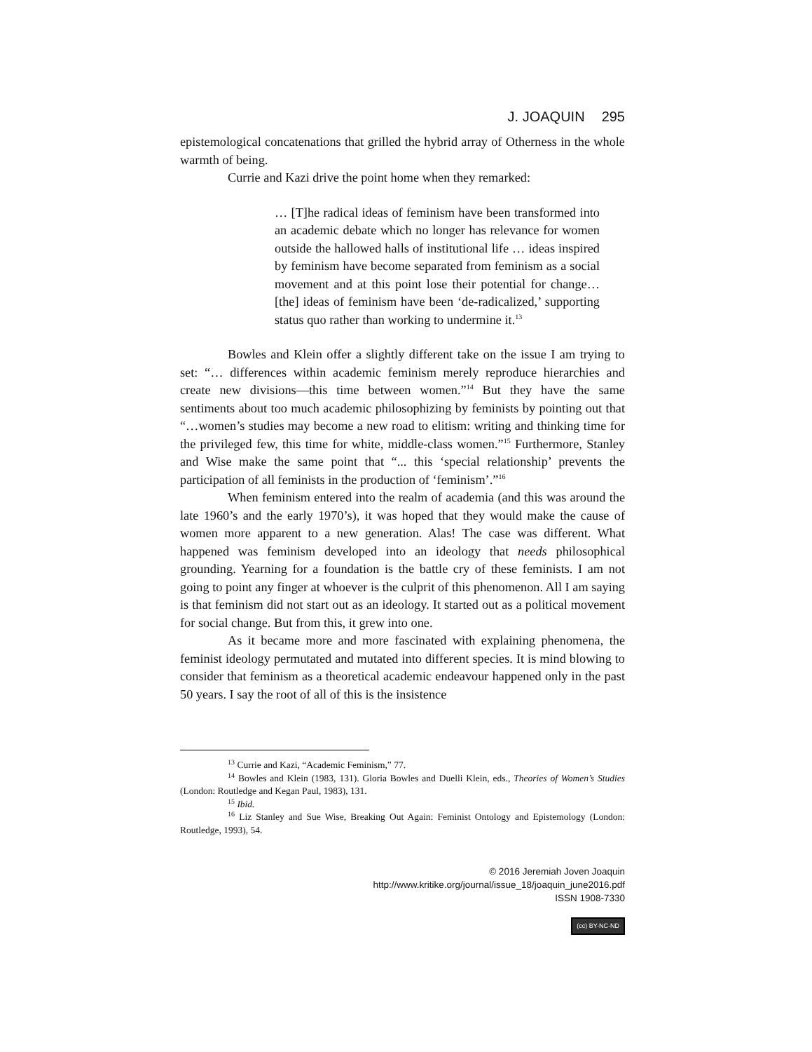J. JOAQUIN 295
epistemological concatenations that grilled the hybrid array of Otherness in the whole warmth of being.
Currie and Kazi drive the point home when they remarked:
… [T]he radical ideas of feminism have been transformed into an academic debate which no longer has relevance for women outside the hallowed halls of institutional life … ideas inspired by feminism have become separated from feminism as a social movement and at this point lose their potential for change… [the] ideas of feminism have been ‘de-radicalized,’ supporting status quo rather than working to undermine it.<sup>13</sup>
Bowles and Klein offer a slightly different take on the issue I am trying to set: “… differences within academic feminism merely reproduce hierarchies and create new divisions—this time between women.”<sup>14</sup> But they have the same sentiments about too much academic philosophizing by feminists by pointing out that “…women’s studies may become a new road to elitism: writing and thinking time for the privileged few, this time for white, middle-class women.”<sup>15</sup> Furthermore, Stanley and Wise make the same point that “... this ‘special relationship’ prevents the participation of all feminists in the production of ‘feminism’.”<sup>16</sup>
When feminism entered into the realm of academia (and this was around the late 1960’s and the early 1970’s), it was hoped that they would make the cause of women more apparent to a new generation. Alas! The case was different. What happened was feminism developed into an ideology that needs philosophical grounding. Yearning for a foundation is the battle cry of these feminists. I am not going to point any finger at whoever is the culprit of this phenomenon. All I am saying is that feminism did not start out as an ideology. It started out as a political movement for social change. But from this, it grew into one.
As it became more and more fascinated with explaining phenomena, the feminist ideology permutated and mutated into different species. It is mind blowing to consider that feminism as a theoretical academic endeavour happened only in the past 50 years. I say the root of all of this is the insistence
<sup>13</sup> Currie and Kazi, “Academic Feminism,” 77.
<sup>14</sup> Bowles and Klein (1983, 131). Gloria Bowles and Duelli Klein, eds., Theories of Women’s Studies (London: Routledge and Kegan Paul, 1983), 131.
<sup>15</sup> Ibid.
<sup>16</sup> Liz Stanley and Sue Wise, Breaking Out Again: Feminist Ontology and Epistemology (London: Routledge, 1993), 54.
© 2016 Jeremiah Joven Joaquin
http://www.kritike.org/journal/issue_18/joaquin_june2016.pdf
ISSN 1908-7330
(cc) BY-NC-ND